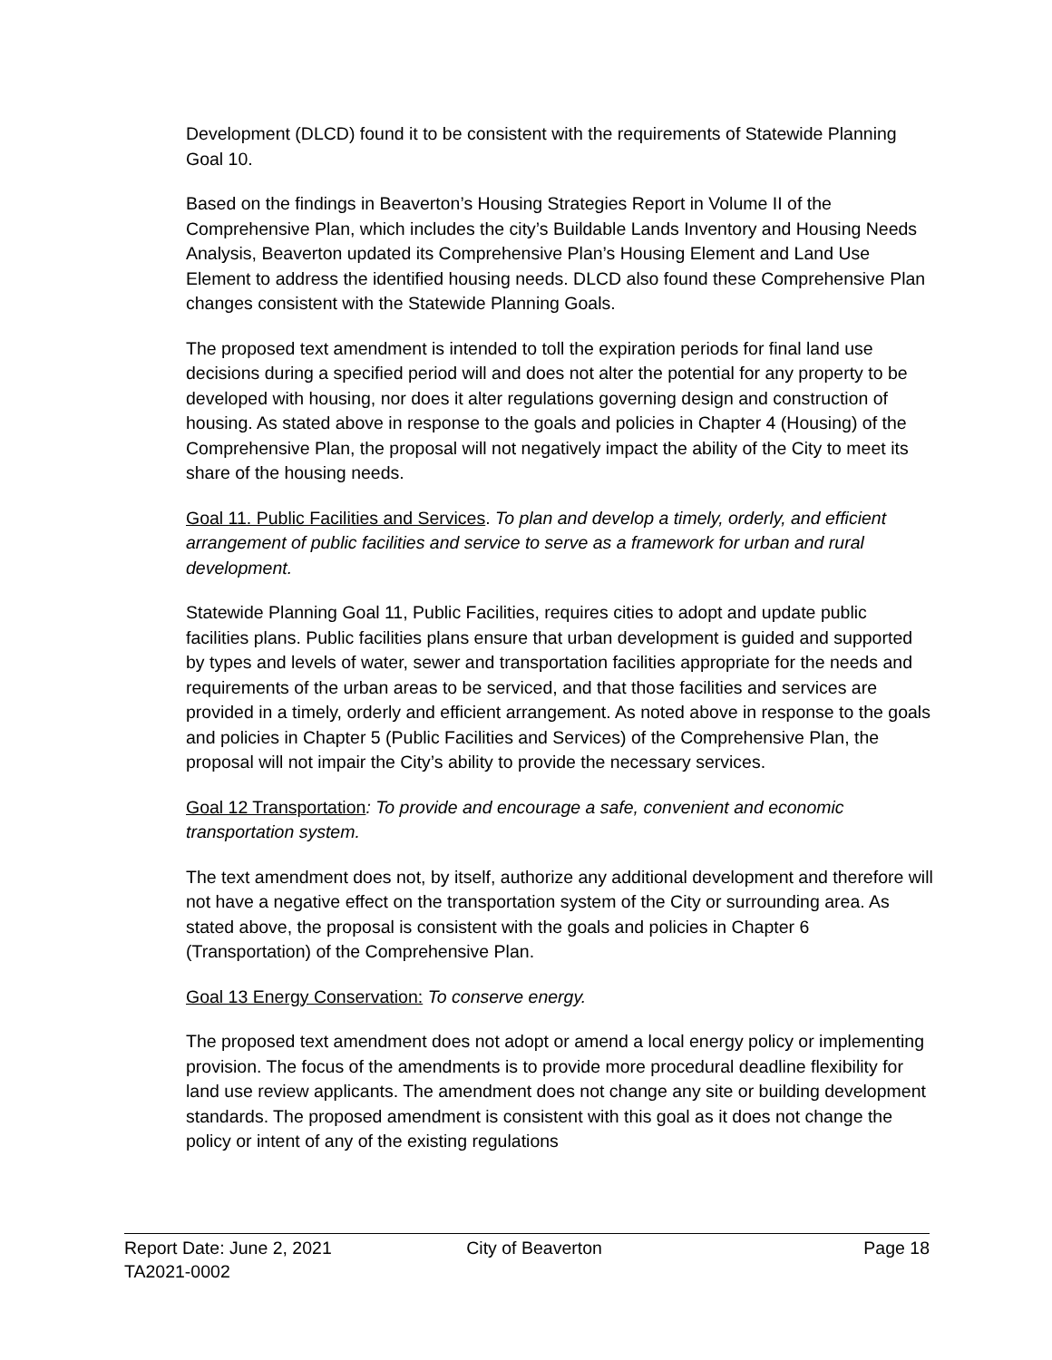Development (DLCD) found it to be consistent with the requirements of Statewide Planning Goal 10.
Based on the findings in Beaverton’s Housing Strategies Report in Volume II of the Comprehensive Plan, which includes the city’s Buildable Lands Inventory and Housing Needs Analysis, Beaverton updated its Comprehensive Plan’s Housing Element and Land Use Element to address the identified housing needs. DLCD also found these Comprehensive Plan changes consistent with the Statewide Planning Goals.
The proposed text amendment is intended to toll the expiration periods for final land use decisions during a specified period will and does not alter the potential for any property to be developed with housing, nor does it alter regulations governing design and construction of housing. As stated above in response to the goals and policies in Chapter 4 (Housing) of the Comprehensive Plan, the proposal will not negatively impact the ability of the City to meet its share of the housing needs.
Goal 11. Public Facilities and Services. To plan and develop a timely, orderly, and efficient arrangement of public facilities and service to serve as a framework for urban and rural development.
Statewide Planning Goal 11, Public Facilities, requires cities to adopt and update public facilities plans. Public facilities plans ensure that urban development is guided and supported by types and levels of water, sewer and transportation facilities appropriate for the needs and requirements of the urban areas to be serviced, and that those facilities and services are provided in a timely, orderly and efficient arrangement. As noted above in response to the goals and policies in Chapter 5 (Public Facilities and Services) of the Comprehensive Plan, the proposal will not impair the City’s ability to provide the necessary services.
Goal 12 Transportation: To provide and encourage a safe, convenient and economic transportation system.
The text amendment does not, by itself, authorize any additional development and therefore will not have a negative effect on the transportation system of the City or surrounding area. As stated above, the proposal is consistent with the goals and policies in Chapter 6 (Transportation) of the Comprehensive Plan.
Goal 13 Energy Conservation: To conserve energy.
The proposed text amendment does not adopt or amend a local energy policy or implementing provision. The focus of the amendments is to provide more procedural deadline flexibility for land use review applicants. The amendment does not change any site or building development standards. The proposed amendment is consistent with this goal as it does not change the policy or intent of any of the existing regulations
Report Date: June 2, 2021 City of Beaverton Page 18
TA2021-0002